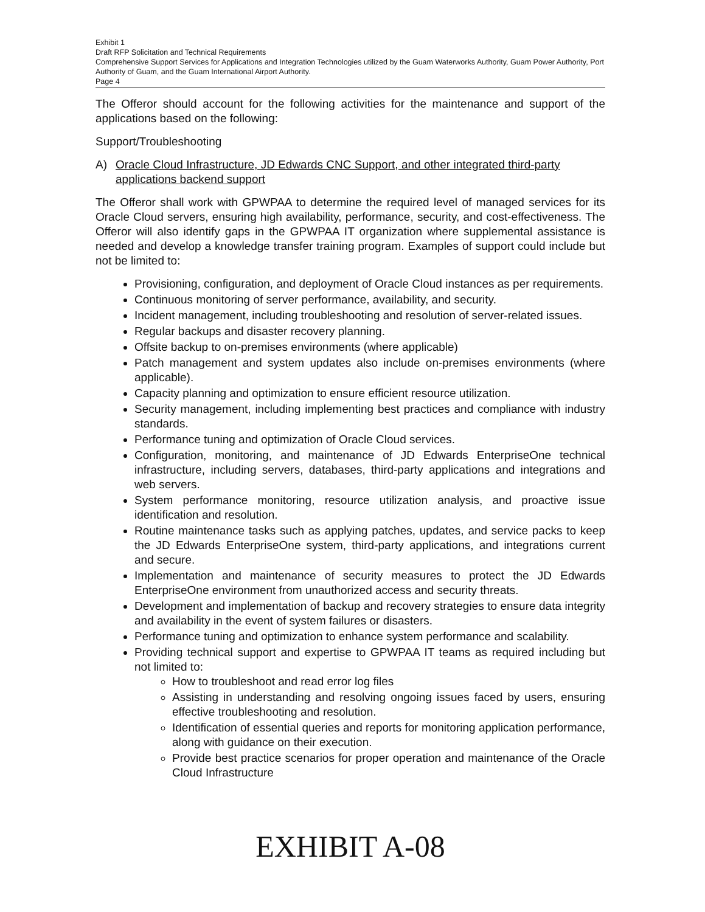Exhibit 1
Draft RFP Solicitation and Technical Requirements
Comprehensive Support Services for Applications and Integration Technologies utilized by the Guam Waterworks Authority, Guam Power Authority, Port Authority of Guam, and the Guam International Airport Authority.
Page 4
The Offeror should account for the following activities for the maintenance and support of the applications based on the following:
Support/Troubleshooting
A) Oracle Cloud Infrastructure, JD Edwards CNC Support, and other integrated third-party applications backend support
The Offeror shall work with GPWPAA to determine the required level of managed services for its Oracle Cloud servers, ensuring high availability, performance, security, and cost-effectiveness. The Offeror will also identify gaps in the GPWPAA IT organization where supplemental assistance is needed and develop a knowledge transfer training program. Examples of support could include but not be limited to:
Provisioning, configuration, and deployment of Oracle Cloud instances as per requirements.
Continuous monitoring of server performance, availability, and security.
Incident management, including troubleshooting and resolution of server-related issues.
Regular backups and disaster recovery planning.
Offsite backup to on-premises environments (where applicable)
Patch management and system updates also include on-premises environments (where applicable).
Capacity planning and optimization to ensure efficient resource utilization.
Security management, including implementing best practices and compliance with industry standards.
Performance tuning and optimization of Oracle Cloud services.
Configuration, monitoring, and maintenance of JD Edwards EnterpriseOne technical infrastructure, including servers, databases, third-party applications and integrations and web servers.
System performance monitoring, resource utilization analysis, and proactive issue identification and resolution.
Routine maintenance tasks such as applying patches, updates, and service packs to keep the JD Edwards EnterpriseOne system, third-party applications, and integrations current and secure.
Implementation and maintenance of security measures to protect the JD Edwards EnterpriseOne environment from unauthorized access and security threats.
Development and implementation of backup and recovery strategies to ensure data integrity and availability in the event of system failures or disasters.
Performance tuning and optimization to enhance system performance and scalability.
Providing technical support and expertise to GPWPAA IT teams as required including but not limited to:
How to troubleshoot and read error log files
Assisting in understanding and resolving ongoing issues faced by users, ensuring effective troubleshooting and resolution.
Identification of essential queries and reports for monitoring application performance, along with guidance on their execution.
Provide best practice scenarios for proper operation and maintenance of the Oracle Cloud Infrastructure
EXHIBIT A-08